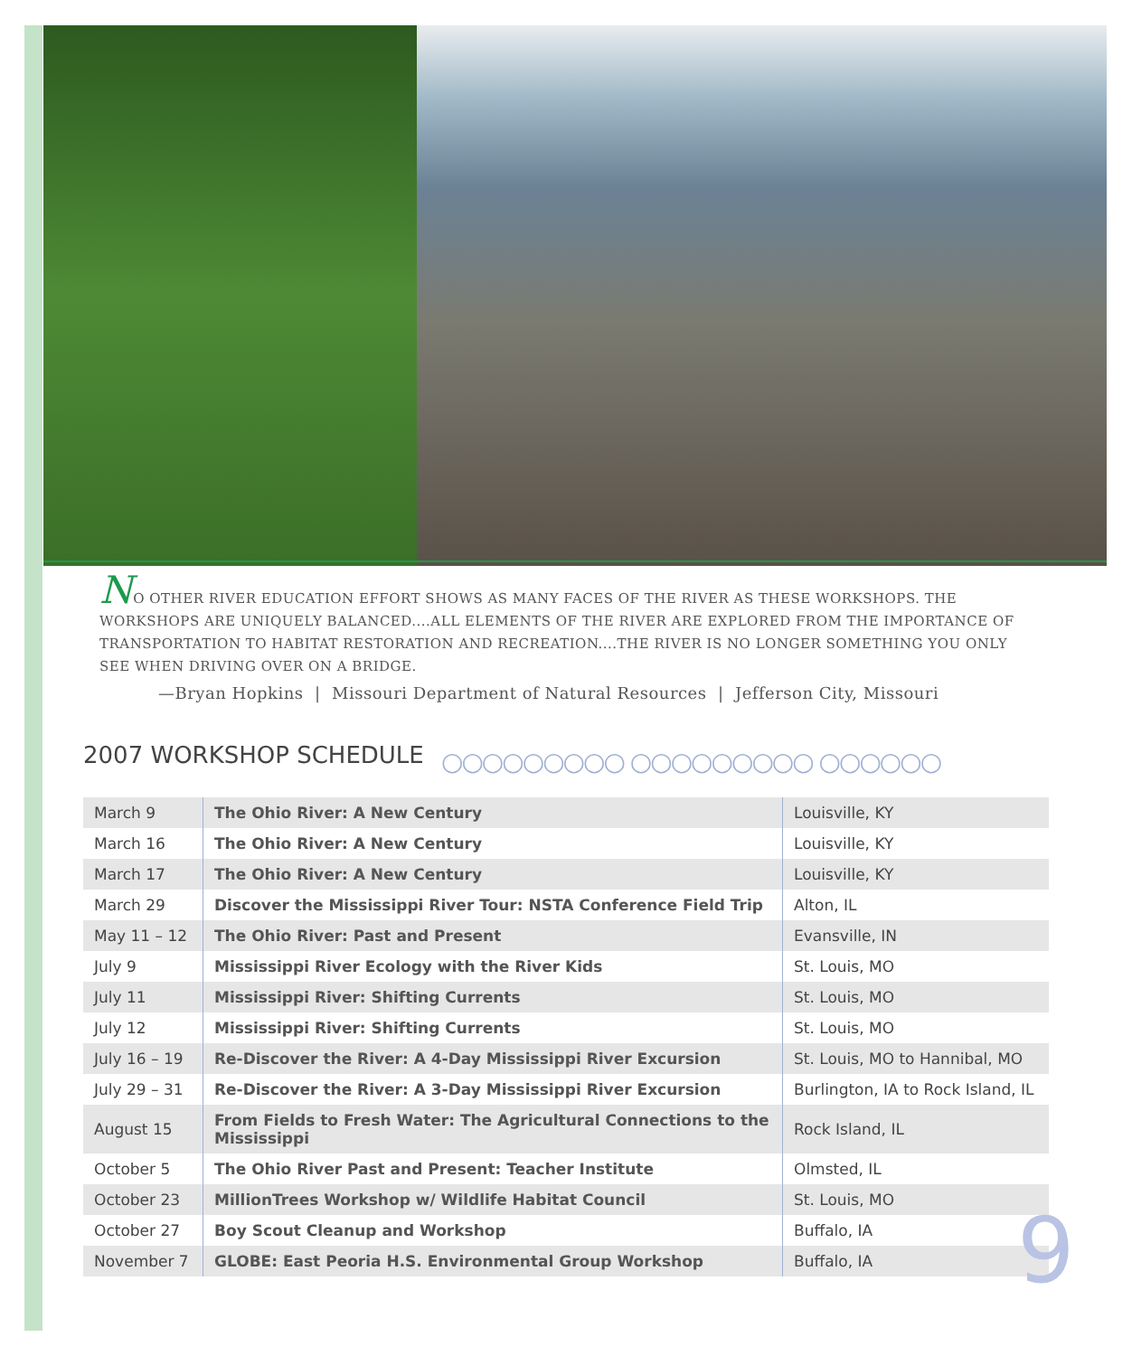NO OTHER RIVER EDUCATION EFFORT SHOWS AS MANY FACES OF THE RIVER AS THESE WORKSHOPS. THE WORKSHOPS ARE UNIQUELY BALANCED....ALL ELEMENTS OF THE RIVER ARE EXPLORED FROM THE IMPORTANCE OF TRANSPORTATION TO HABITAT RESTORATION AND RECREATION....THE RIVER IS NO LONGER SOMETHING YOU ONLY SEE WHEN DRIVING OVER ON A BRIDGE.
—Bryan Hopkins | Missouri Department of Natural Resources | Jefferson City, Missouri
2007 WORKSHOP SCHEDULE ○○○○○○○○○ ○○○○○○○○○ ○○○○○○
| March 9 | The Ohio River: A New Century | Louisville, KY |
| March 16 | The Ohio River: A New Century | Louisville, KY |
| March 17 | The Ohio River: A New Century | Louisville, KY |
| March 29 | Discover the Mississippi River Tour: NSTA Conference Field Trip | Alton, IL |
| May 11 – 12 | The Ohio River: Past and Present | Evansville, IN |
| July 9 | Mississippi River Ecology with the River Kids | St. Louis, MO |
| July 11 | Mississippi River: Shifting Currents | St. Louis, MO |
| July 12 | Mississippi River: Shifting Currents | St. Louis, MO |
| July 16 – 19 | Re-Discover the River: A 4-Day Mississippi River Excursion | St. Louis, MO to Hannibal, MO |
| July 29 – 31 | Re-Discover the River: A 3-Day Mississippi River Excursion | Burlington, IA to Rock Island, IL |
| August 15 | From Fields to Fresh Water: The Agricultural Connections to the Mississippi | Rock Island, IL |
| October 5 | The Ohio River Past and Present: Teacher Institute | Olmsted, IL |
| October 23 | MillionTrees Workshop w/ Wildlife Habitat Council | St. Louis, MO |
| October 27 | Boy Scout Cleanup and Workshop | Buffalo, IA |
| November 7 | GLOBE: East Peoria H.S. Environmental Group Workshop | Buffalo, IA |
9